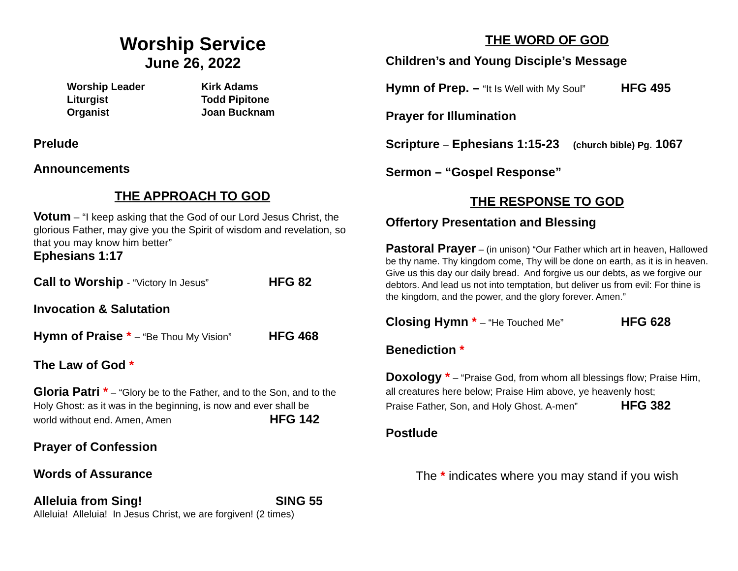Worship Service
June 26, 2022
Worship Leader
Kirk Adams
Liturgist
Todd Pipitone
Organist
Joan Bucknam
Prelude
Announcements
THE APPROACH TO GOD
Votum – “I keep asking that the God of our Lord Jesus Christ, the glorious Father, may give you the Spirit of wisdom and revelation, so that you may know him better”
Ephesians 1:17
Call to Worship - “Victory In Jesus” HFG 82
Invocation & Salutation
Hymn of Praise * – “Be Thou My Vision” HFG 468
The Law of God *
Gloria Patri * – “Glory be to the Father, and to the Son, and to the Holy Ghost: as it was in the beginning, is now and ever shall be world without end. Amen, Amen HFG 142
Prayer of Confession
Words of Assurance
Alleluia from Sing! SING 55
Alleluia! Alleluia! In Jesus Christ, we are forgiven! (2 times)
THE WORD OF GOD
Children’s and Young Disciple’s Message
Hymn of Prep. – “It Is Well with My Soul” HFG 495
Prayer for Illumination
Scripture – Ephesians 1:15-23 (church bible) Pg. 1067
Sermon – “Gospel Response”
THE RESPONSE TO GOD
Offertory Presentation and Blessing
Pastoral Prayer – (in unison) “Our Father which art in heaven, Hallowed be thy name. Thy kingdom come, Thy will be done on earth, as it is in heaven. Give us this day our daily bread. And forgive us our debts, as we forgive our debtors. And lead us not into temptation, but deliver us from evil: For thine is the kingdom, and the power, and the glory forever. Amen.”
Closing Hymn * – “He Touched Me” HFG 628
Benediction *
Doxology * – “Praise God, from whom all blessings flow; Praise Him, all creatures here below; Praise Him above, ye heavenly host; Praise Father, Son, and Holy Ghost. A-men” HFG 382
Postlude
The * indicates where you may stand if you wish